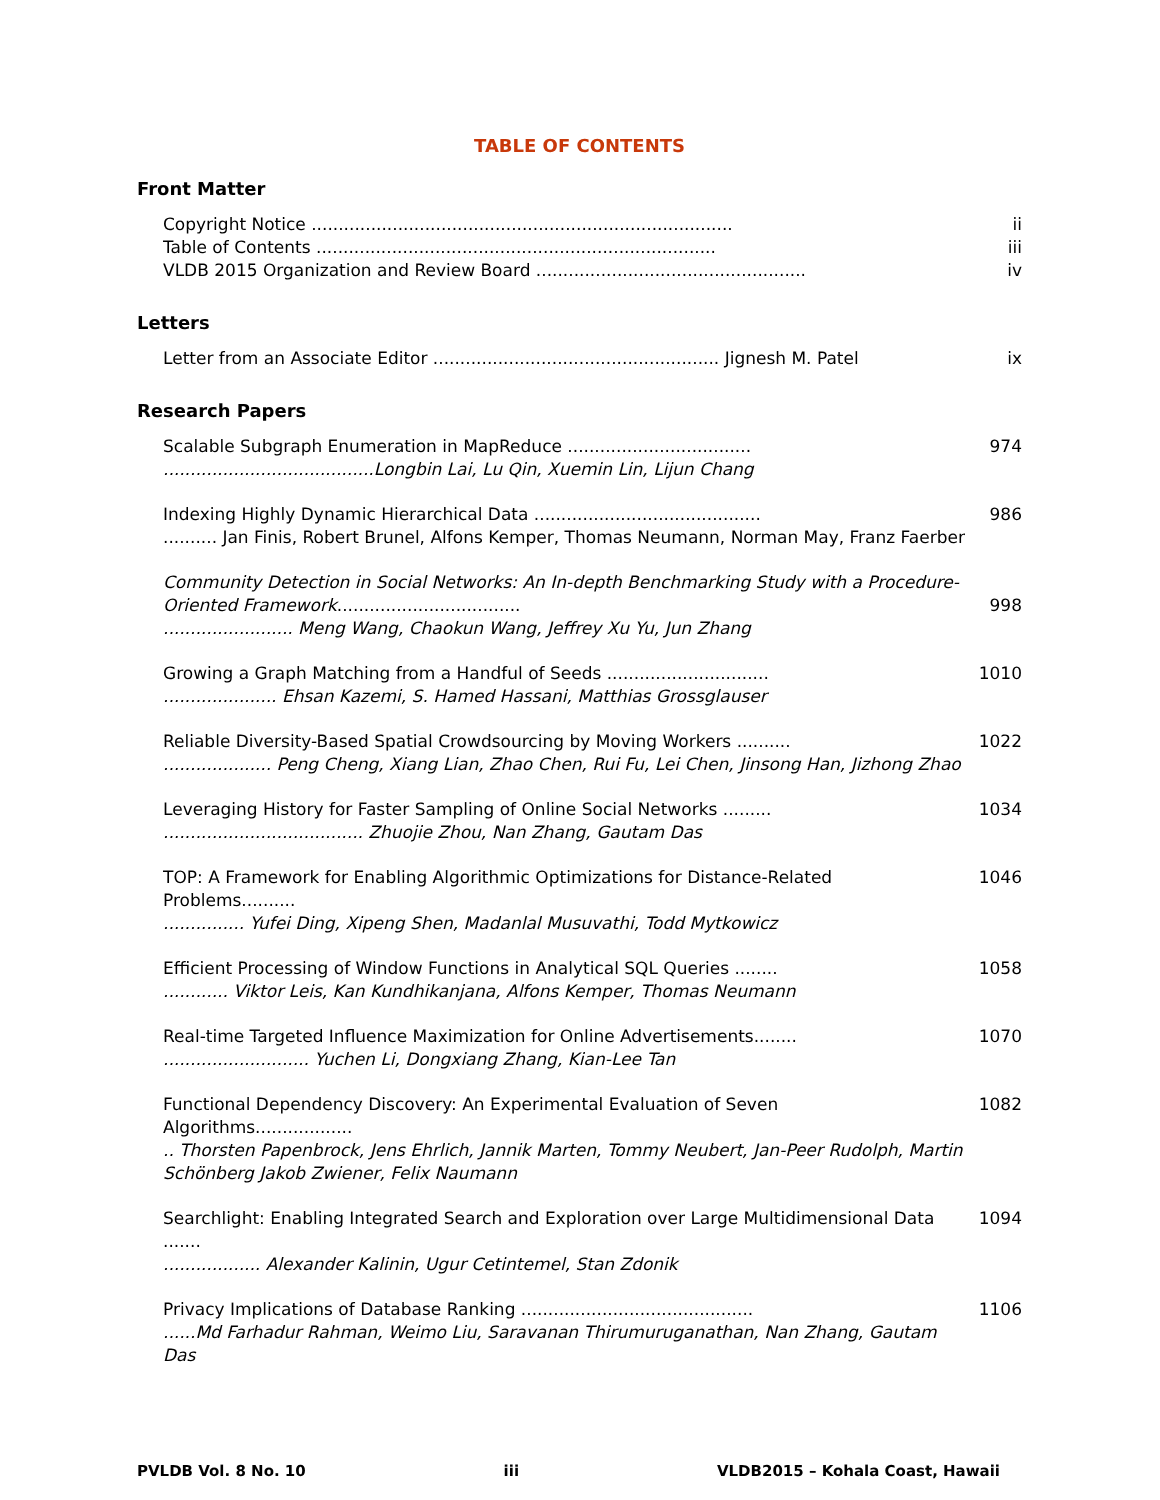TABLE OF CONTENTS
Front Matter
Copyright Notice ..............................................................................
Table of Contents ..........................................................................
VLDB 2015 Organization and Review Board ..................................................
ii
iii
iv
Letters
Letter from an Associate Editor ..................................................... Jignesh M. Patel
ix
Research Papers
Scalable Subgraph Enumeration in MapReduce ..................................
.......................................Longbin Lai, Lu Qin, Xuemin Lin, Lijun Chang
974
Indexing Highly Dynamic Hierarchical Data ..........................................
.......... Jan Finis, Robert Brunel, Alfons Kemper, Thomas Neumann, Norman May, Franz Faerber
986
Community Detection in Social Networks: An In-depth Benchmarking Study with a Procedure-Oriented Framework..................................
........................ Meng Wang, Chaokun Wang, Jeffrey Xu Yu, Jun Zhang
998
Growing a Graph Matching from a Handful of Seeds ..............................
..................... Ehsan Kazemi, S. Hamed Hassani, Matthias Grossglauser
1010
Reliable Diversity-Based Spatial Crowdsourcing by Moving Workers ..........
.................... Peng Cheng, Xiang Lian, Zhao Chen, Rui Fu, Lei Chen, Jinsong Han, Jizhong Zhao
1022
Leveraging History for Faster Sampling of Online Social Networks .........
..................................... Zhuojie Zhou, Nan Zhang, Gautam Das
1034
TOP: A Framework for Enabling Algorithmic Optimizations for Distance-Related Problems..........
............... Yufei Ding, Xipeng Shen, Madanlal Musuvathi, Todd Mytkowicz
1046
Efficient Processing of Window Functions in Analytical SQL Queries ........
............ Viktor Leis, Kan Kundhikanjana, Alfons Kemper, Thomas Neumann
1058
Real-time Targeted Influence Maximization for Online Advertisements........
........................... Yuchen Li, Dongxiang Zhang, Kian-Lee Tan
1070
Functional Dependency Discovery: An Experimental Evaluation of Seven Algorithms..................
.. Thorsten Papenbrock, Jens Ehrlich, Jannik Marten, Tommy Neubert, Jan-Peer Rudolph, Martin Schönberg Jakob Zwiener, Felix Naumann
1082
Searchlight: Enabling Integrated Search and Exploration over Large Multidimensional Data .......
.................. Alexander Kalinin, Ugur Cetintemel, Stan Zdonik
1094
Privacy Implications of Database Ranking ...........................................
......Md Farhadur Rahman, Weimo Liu, Saravanan Thirumuruganathan, Nan Zhang, Gautam Das
1106
PVLDB Vol. 8 No. 10 iii VLDB2015 – Kohala Coast, Hawaii